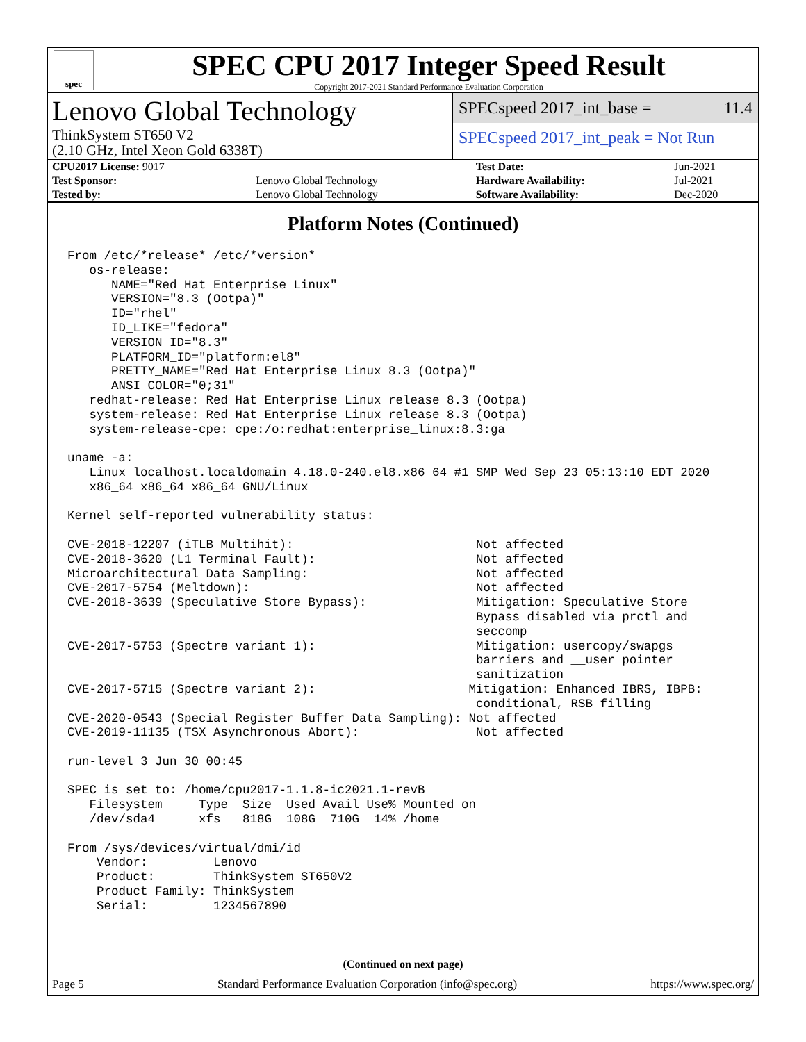spec
SPEC CPU 2017 Integer Speed Result
Copyright 2017-2021 Standard Performance Evaluation Corporation
Lenovo Global Technology
ThinkSystem ST650 V2
(2.10 GHz, Intel Xeon Gold 6338T)
SPECspeed 2017_int_base = 11.4
SPECspeed 2017_int_peak = Not Run
| CPU2017 License: 9017 | | Test Date: | Jun-2021 |
| Test Sponsor: | Lenovo Global Technology | Hardware Availability: | Jul-2021 |
| Tested by: | Lenovo Global Technology | Software Availability: | Dec-2020 |
Platform Notes (Continued)
From /etc/*release* /etc/*version*
   os-release:
      NAME="Red Hat Enterprise Linux"
      VERSION="8.3 (Ootpa)"
      ID="rhel"
      ID_LIKE="fedora"
      VERSION_ID="8.3"
      PLATFORM_ID="platform:el8"
      PRETTY_NAME="Red Hat Enterprise Linux 8.3 (Ootpa)"
      ANSI_COLOR="0;31"
   redhat-release: Red Hat Enterprise Linux release 8.3 (Ootpa)
   system-release: Red Hat Enterprise Linux release 8.3 (Ootpa)
   system-release-cpe: cpe:/o:redhat:enterprise_linux:8.3:ga

uname -a:
   Linux localhost.localdomain 4.18.0-240.el8.x86_64 #1 SMP Wed Sep 23 05:13:10 EDT 2020
   x86_64 x86_64 x86_64 GNU/Linux

Kernel self-reported vulnerability status:

CVE-2018-12207 (iTLB Multihit):                         Not affected
CVE-2018-3620 (L1 Terminal Fault):                      Not affected
Microarchitectural Data Sampling:                       Not affected
CVE-2017-5754 (Meltdown):                               Not affected
CVE-2018-3639 (Speculative Store Bypass):               Mitigation: Speculative Store
                                                        Bypass disabled via prctl and
                                                        seccomp
CVE-2017-5753 (Spectre variant 1):                      Mitigation: usercopy/swapgs
                                                        barriers and __user pointer
                                                        sanitization
CVE-2017-5715 (Spectre variant 2):                     Mitigation: Enhanced IBRS, IBPB:
                                                        conditional, RSB filling
CVE-2020-0543 (Special Register Buffer Data Sampling): Not affected
CVE-2019-11135 (TSX Asynchronous Abort):                Not affected

run-level 3 Jun 30 00:45

SPEC is set to: /home/cpu2017-1.1.8-ic2021.1-revB
   Filesystem     Type  Size  Used Avail Use% Mounted on
   /dev/sda4      xfs   818G  108G  710G  14% /home

From /sys/devices/virtual/dmi/id
    Vendor:         Lenovo
    Product:        ThinkSystem ST650V2
    Product Family: ThinkSystem
    Serial:         1234567890
(Continued on next page)
Page 5 Standard Performance Evaluation Corporation (info@spec.org) https://www.spec.org/